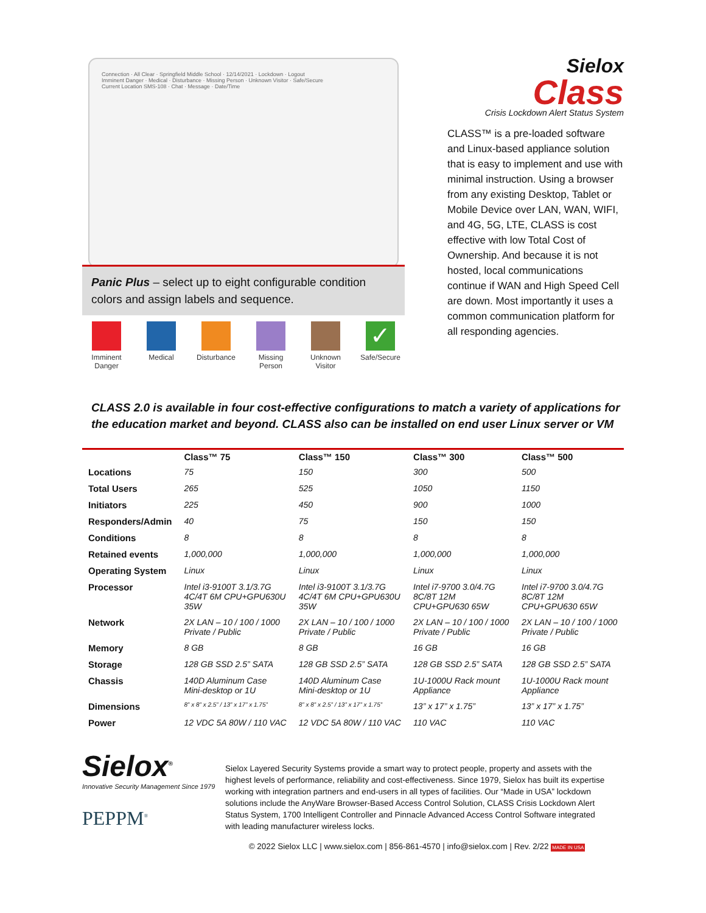Connection · All Clear · Springfield Middle School · 12/14/2021 · Lockdown · Logout
Imminent Danger · Medical · Disturbance · Missing Person · Unknown Visitor · Safe/Secure
Current Location SMS-108 · Chat · Message · Date/Time
Panic Plus – select up to eight configurable condition colors and assign labels and sequence.
Imminent Danger
Medical Disturbance Missing Person
Unknown Visitor
✓
Safe/Secure
Sielox
Class
Crisis Lockdown Alert Status System
CLASS™ is a pre-loaded software and Linux-based appliance solution that is easy to implement and use with minimal instruction. Using a browser from any existing Desktop, Tablet or Mobile Device over LAN, WAN, WIFI, and 4G, 5G, LTE, CLASS is cost effective with low Total Cost of Ownership. And because it is not hosted, local communications continue if WAN and High Speed Cell are down. Most importantly it uses a common communication platform for all responding agencies.
CLASS 2.0 is available in four cost-effective configurations to match a variety of applications for the education market and beyond. CLASS also can be installed on end user Linux server or VM
| | Class™ 75 | Class™ 150 | Class™ 300 | Class™ 500 |
| --- | --- | --- | --- | --- |
| Locations | 75 | 150 | 300 | 500 |
| Total Users | 265 | 525 | 1050 | 1150 |
| Initiators | 225 | 450 | 900 | 1000 |
| Responders/Admin | 40 | 75 | 150 | 150 |
| Conditions | 8 | 8 | 8 | 8 |
| Retained events | 1,000,000 | 1,000,000 | 1,000,000 | 1,000,000 |
| Operating System | Linux | Linux | Linux | Linux |
| Processor | Intel i3-9100T 3.1/3.7G 4C/4T 6M CPU+GPU630U 35W | Intel i3-9100T 3.1/3.7G 4C/4T 6M CPU+GPU630U 35W | Intel i7-9700 3.0/4.7G 8C/8T 12M CPU+GPU630 65W | Intel i7-9700 3.0/4.7G 8C/8T 12M CPU+GPU630 65W |
| Network | 2X LAN – 10 / 100 / 1000 Private / Public | 2X LAN – 10 / 100 / 1000 Private / Public | 2X LAN – 10 / 100 / 1000 Private / Public | 2X LAN – 10 / 100 / 1000 Private / Public |
| Memory | 8 GB | 8 GB | 16 GB | 16 GB |
| Storage | 128 GB SSD 2.5” SATA | 128 GB SSD 2.5” SATA | 128 GB SSD 2.5” SATA | 128 GB SSD 2.5” SATA |
| Chassis | 140D Aluminum Case Mini-desktop or 1U | 140D Aluminum Case Mini-desktop or 1U | 1U-1000U Rack mount Appliance | 1U-1000U Rack mount Appliance |
| Dimensions | 8” x 8” x 2.5” / 13” x 17” x 1.75” | 8” x 8” x 2.5” / 13” x 17” x 1.75” | 13” x 17” x 1.75” | 13” x 17” x 1.75” |
| Power | 12 VDC 5A 80W / 110 VAC | 12 VDC 5A 80W / 110 VAC | 110 VAC | 110 VAC |
Sielox<sup>®</sup>
Innovative Security Management Since 1979
PEPPM<sup>®</sup>
Sielox Layered Security Systems provide a smart way to protect people, property and assets with the highest levels of performance, reliability and cost-effectiveness. Since 1979, Sielox has built its expertise working with integration partners and end-users in all types of facilities. Our “Made in USA” lockdown solutions include the AnyWare Browser-Based Access Control Solution, CLASS Crisis Lockdown Alert Status System, 1700 Intelligent Controller and Pinnacle Advanced Access Control Software integrated with leading manufacturer wireless locks.
© 2022 Sielox LLC | www.sielox.com | 856-861-4570 | info@sielox.com | Rev. 2/22 MADE IN USA